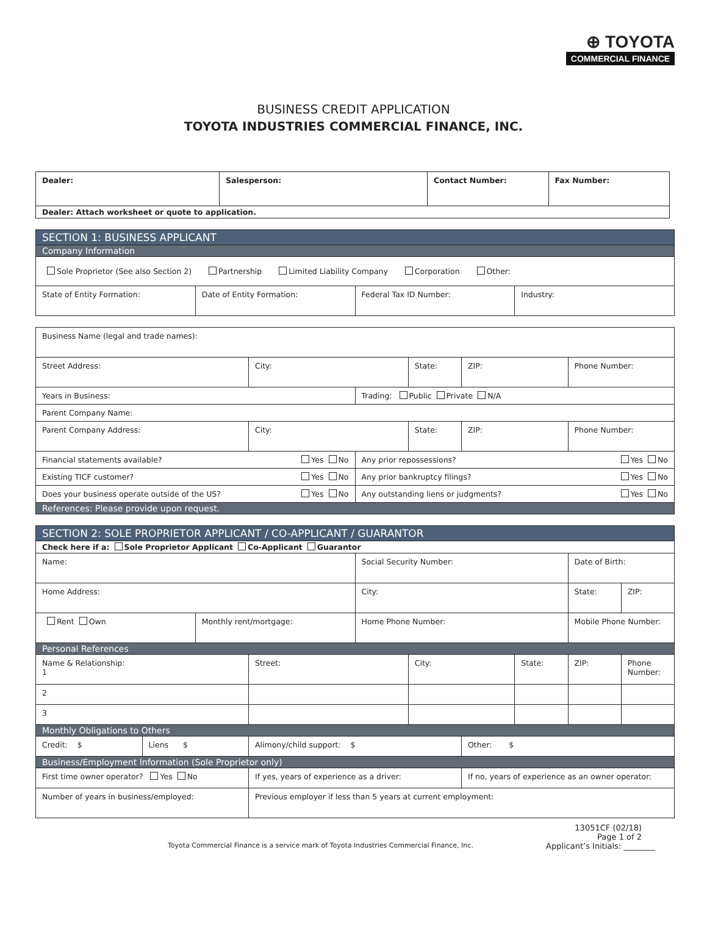⊕ TOYOTA
COMMERCIAL FINANCE
BUSINESS CREDIT APPLICATION
TOYOTA INDUSTRIES COMMERCIAL FINANCE, INC.
| Dealer: | Salesperson: | Contact Number: | Fax Number: |
| Dealer: Attach worksheet or quote to application. | | | |
| SECTION 1: BUSINESS APPLICANT | | | |
| Company Information | | | |
| Sole Proprietor (See also Section 2) Partnership Limited Liability Company Corporation Other: | | | |
| State of Entity Formation: | Date of Entity Formation: | Federal Tax ID Number: | Industry: |
| Business Name (legal and trade names): | | | | | |
| Street Address: | City: | | State: | ZIP: | Phone Number: |
| Years in Business: | | Trading: Public Private N/A | | | |
| Parent Company Name: | | | | | |
| Parent Company Address: | City: | | State: | ZIP: | Phone Number: |
| Financial statements available? Yes No | | Any prior repossessions? Yes No | | | |
| Existing TICF customer? Yes No | | Any prior bankruptcy filings? Yes No | | | |
| Does your business operate outside of the US? Yes No | | Any outstanding liens or judgments? Yes No | | | |
| References: Please provide upon request. | | | | | |
| SECTION 2: SOLE PROPRIETOR APPLICANT / CO-APPLICANT / GUARANTOR | | | | | | | | | |
| Check here if a: Sole Proprietor Applicant Co-Applicant Guarantor | | | | | | | | | |
| Name: | | | | Social Security Number: | | | | Date of Birth: | |
| Home Address: | | | | City: | | | | State: | ZIP: |
| Rent Own | | Monthly rent/mortgage: | | Home Phone Number: | | | | Mobile Phone Number: | |
| Personal References | | | | | | | | | |
| Name & Relationship: 1 | | | Street: | | City: | | State: | ZIP: | Phone Number: |
| 2 | | | | | | | | | |
| 3 | | | | | | | | | |
| Monthly Obligations to Others | | | | | | | | | |
| Credit: $ | Liens $ | | Alimony/child support: $ | | | Other: $ | | | |
| Business/Employment Information (Sole Proprietor only) | | | | | | | | | |
| First time owner operator? Yes No | | | If yes, years of experience as a driver: | | | If no, years of experience as an owner operator: | | | |
| Number of years in business/employed: | | | Previous employer if less than 5 years at current employment: | | | | | | |
13051CF (02/18)
Page 1 of 2
Toyota Commercial Finance is a service mark of Toyota Industries Commercial Finance, Inc. Applicant’s Initials: ________